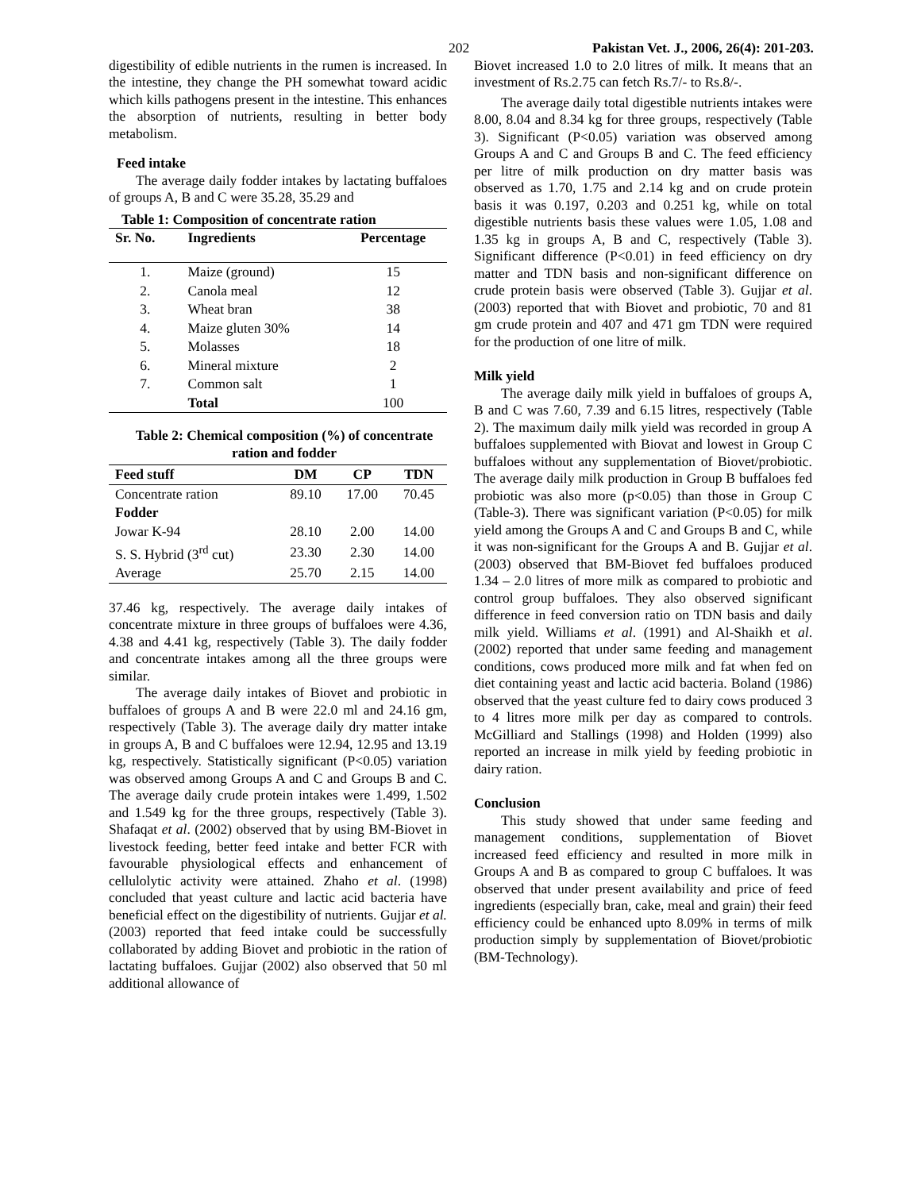202 Pakistan Vet. J., 2006, 26(4): 201-203.
digestibility of edible nutrients in the rumen is increased. In the intestine, they change the PH somewhat toward acidic which kills pathogens present in the intestine. This enhances the absorption of nutrients, resulting in better body metabolism.
Feed intake
The average daily fodder intakes by lactating buffaloes of groups A, B and C were 35.28, 35.29 and
Table 1: Composition of concentrate ration
| Sr. No. | Ingredients | Percentage |
| --- | --- | --- |
| 1. | Maize (ground) | 15 |
| 2. | Canola meal | 12 |
| 3. | Wheat bran | 38 |
| 4. | Maize gluten 30% | 14 |
| 5. | Molasses | 18 |
| 6. | Mineral mixture | 2 |
| 7. | Common salt | 1 |
| | Total | 100 |
Table 2: Chemical composition (%) of concentrate ration and fodder
| Feed stuff | DM | CP | TDN |
| --- | --- | --- | --- |
| Concentrate ration | 89.10 | 17.00 | 70.45 |
| Fodder | | | |
| Jowar K-94 | 28.10 | 2.00 | 14.00 |
| S. S. Hybrid (3<sup>rd</sup> cut) | 23.30 | 2.30 | 14.00 |
| Average | 25.70 | 2.15 | 14.00 |
37.46 kg, respectively. The average daily intakes of concentrate mixture in three groups of buffaloes were 4.36, 4.38 and 4.41 kg, respectively (Table 3). The daily fodder and concentrate intakes among all the three groups were similar.
The average daily intakes of Biovet and probiotic in buffaloes of groups A and B were 22.0 ml and 24.16 gm, respectively (Table 3). The average daily dry matter intake in groups A, B and C buffaloes were 12.94, 12.95 and 13.19 kg, respectively. Statistically significant (P<0.05) variation was observed among Groups A and C and Groups B and C. The average daily crude protein intakes were 1.499, 1.502 and 1.549 kg for the three groups, respectively (Table 3). Shafaqat et al. (2002) observed that by using BM-Biovet in livestock feeding, better feed intake and better FCR with favourable physiological effects and enhancement of cellulolytic activity were attained. Zhaho et al. (1998) concluded that yeast culture and lactic acid bacteria have beneficial effect on the digestibility of nutrients. Gujjar et al. (2003) reported that feed intake could be successfully collaborated by adding Biovet and probiotic in the ration of lactating buffaloes. Gujjar (2002) also observed that 50 ml additional allowance of
Biovet increased 1.0 to 2.0 litres of milk. It means that an investment of Rs.2.75 can fetch Rs.7/- to Rs.8/-.
The average daily total digestible nutrients intakes were 8.00, 8.04 and 8.34 kg for three groups, respectively (Table 3). Significant (P<0.05) variation was observed among Groups A and C and Groups B and C. The feed efficiency per litre of milk production on dry matter basis was observed as 1.70, 1.75 and 2.14 kg and on crude protein basis it was 0.197, 0.203 and 0.251 kg, while on total digestible nutrients basis these values were 1.05, 1.08 and 1.35 kg in groups A, B and C, respectively (Table 3). Significant difference (P<0.01) in feed efficiency on dry matter and TDN basis and non-significant difference on crude protein basis were observed (Table 3). Gujjar et al. (2003) reported that with Biovet and probiotic, 70 and 81 gm crude protein and 407 and 471 gm TDN were required for the production of one litre of milk.
Milk yield
The average daily milk yield in buffaloes of groups A, B and C was 7.60, 7.39 and 6.15 litres, respectively (Table 2). The maximum daily milk yield was recorded in group A buffaloes supplemented with Biovat and lowest in Group C buffaloes without any supplementation of Biovet/probiotic. The average daily milk production in Group B buffaloes fed probiotic was also more (p<0.05) than those in Group C (Table-3). There was significant variation (P<0.05) for milk yield among the Groups A and C and Groups B and C, while it was non-significant for the Groups A and B. Gujjar et al. (2003) observed that BM-Biovet fed buffaloes produced 1.34 – 2.0 litres of more milk as compared to probiotic and control group buffaloes. They also observed significant difference in feed conversion ratio on TDN basis and daily milk yield. Williams et al. (1991) and Al-Shaikh et al. (2002) reported that under same feeding and management conditions, cows produced more milk and fat when fed on diet containing yeast and lactic acid bacteria. Boland (1986) observed that the yeast culture fed to dairy cows produced 3 to 4 litres more milk per day as compared to controls. McGilliard and Stallings (1998) and Holden (1999) also reported an increase in milk yield by feeding probiotic in dairy ration.
Conclusion
This study showed that under same feeding and management conditions, supplementation of Biovet increased feed efficiency and resulted in more milk in Groups A and B as compared to group C buffaloes. It was observed that under present availability and price of feed ingredients (especially bran, cake, meal and grain) their feed efficiency could be enhanced upto 8.09% in terms of milk production simply by supplementation of Biovet/probiotic (BM-Technology).